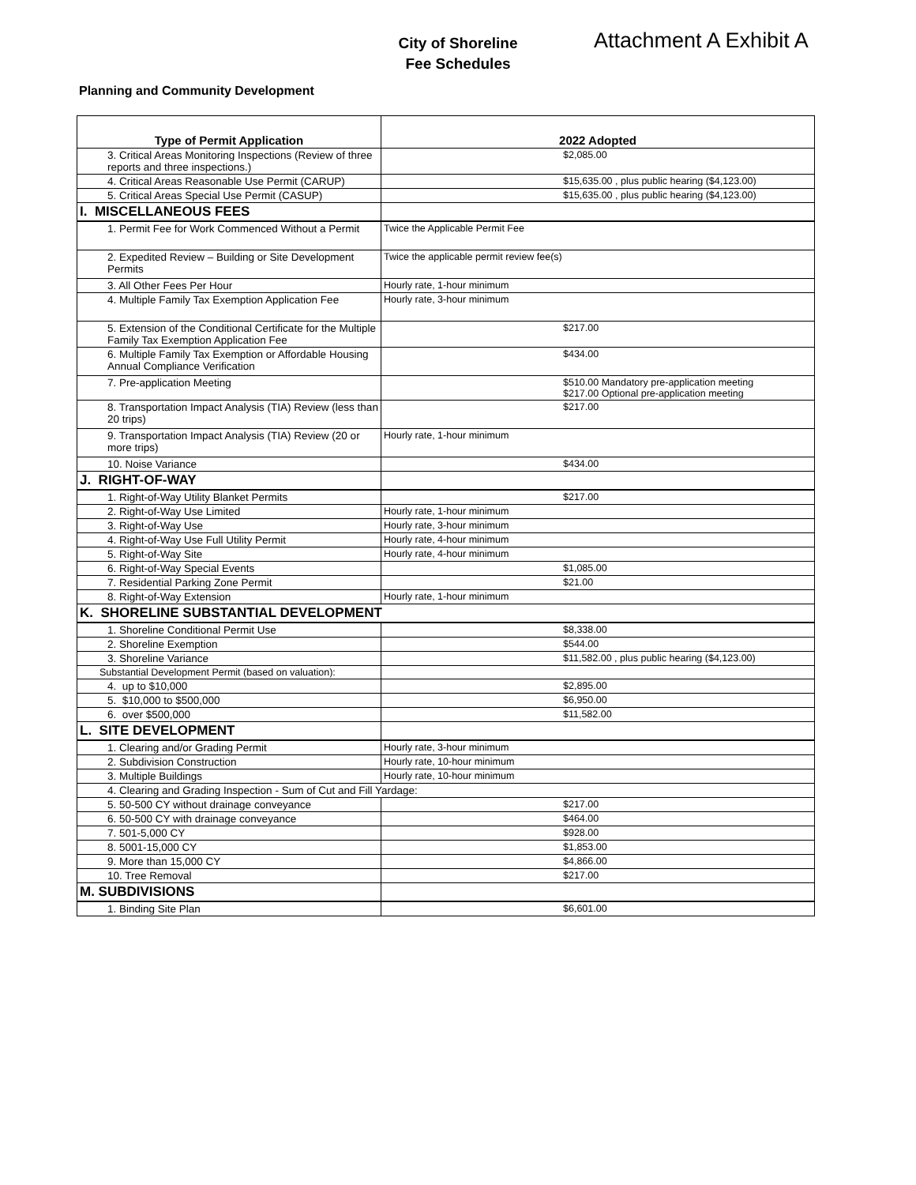City of Shoreline
Fee Schedules
Attachment A Exhibit A
Planning and Community Development
| Type of Permit Application | 2022 Adopted |
| --- | --- |
| 3. Critical Areas Monitoring Inspections (Review of three reports and three inspections.) | $2,085.00 |
| 4. Critical Areas Reasonable Use Permit (CARUP) | $15,635.00 , plus public hearing ($4,123.00) |
| 5. Critical Areas Special Use Permit (CASUP) | $15,635.00 , plus public hearing ($4,123.00) |
| I. MISCELLANEOUS FEES | |
| 1. Permit Fee for Work Commenced Without a Permit | Twice the Applicable Permit Fee |
| 2. Expedited Review – Building or Site Development Permits | Twice the applicable permit review fee(s) |
| 3. All Other Fees Per Hour | Hourly rate, 1-hour minimum |
| 4. Multiple Family Tax Exemption Application Fee | Hourly rate, 3-hour minimum |
| 5. Extension of the Conditional Certificate for the Multiple Family Tax Exemption Application Fee | $217.00 |
| 6. Multiple Family Tax Exemption or Affordable Housing Annual Compliance Verification | $434.00 |
| 7. Pre-application Meeting | $510.00 Mandatory pre-application meeting $217.00 Optional pre-application meeting |
| 8. Transportation Impact Analysis (TIA) Review (less than 20 trips) | $217.00 |
| 9. Transportation Impact Analysis (TIA) Review (20 or more trips) | Hourly rate, 1-hour minimum |
| 10. Noise Variance | $434.00 |
| J. RIGHT-OF-WAY | |
| 1. Right-of-Way Utility Blanket Permits | $217.00 |
| 2. Right-of-Way Use Limited | Hourly rate, 1-hour minimum |
| 3. Right-of-Way Use | Hourly rate, 3-hour minimum |
| 4. Right-of-Way Use Full Utility Permit | Hourly rate, 4-hour minimum |
| 5. Right-of-Way Site | Hourly rate, 4-hour minimum |
| 6. Right-of-Way Special Events | $1,085.00 |
| 7. Residential Parking Zone Permit | $21.00 |
| 8. Right-of-Way Extension | Hourly rate, 1-hour minimum |
| K. SHORELINE SUBSTANTIAL DEVELOPMENT | |
| 1. Shoreline Conditional Permit Use | $8,338.00 |
| 2. Shoreline Exemption | $544.00 |
| 3. Shoreline Variance | $11,582.00 , plus public hearing ($4,123.00) |
| Substantial Development Permit (based on valuation): | |
| 4. up to $10,000 | $2,895.00 |
| 5. $10,000 to $500,000 | $6,950.00 |
| 6. over $500,000 | $11,582.00 |
| L. SITE DEVELOPMENT | |
| 1. Clearing and/or Grading Permit | Hourly rate, 3-hour minimum |
| 2. Subdivision Construction | Hourly rate, 10-hour minimum |
| 3. Multiple Buildings | Hourly rate, 10-hour minimum |
| 4. Clearing and Grading Inspection - Sum of Cut and Fill Yardage: | |
| 5. 50-500 CY without drainage conveyance | $217.00 |
| 6. 50-500 CY with drainage conveyance | $464.00 |
| 7. 501-5,000 CY | $928.00 |
| 8. 5001-15,000 CY | $1,853.00 |
| 9. More than 15,000 CY | $4,866.00 |
| 10. Tree Removal | $217.00 |
| M. SUBDIVISIONS | |
| 1. Binding Site Plan | $6,601.00 |